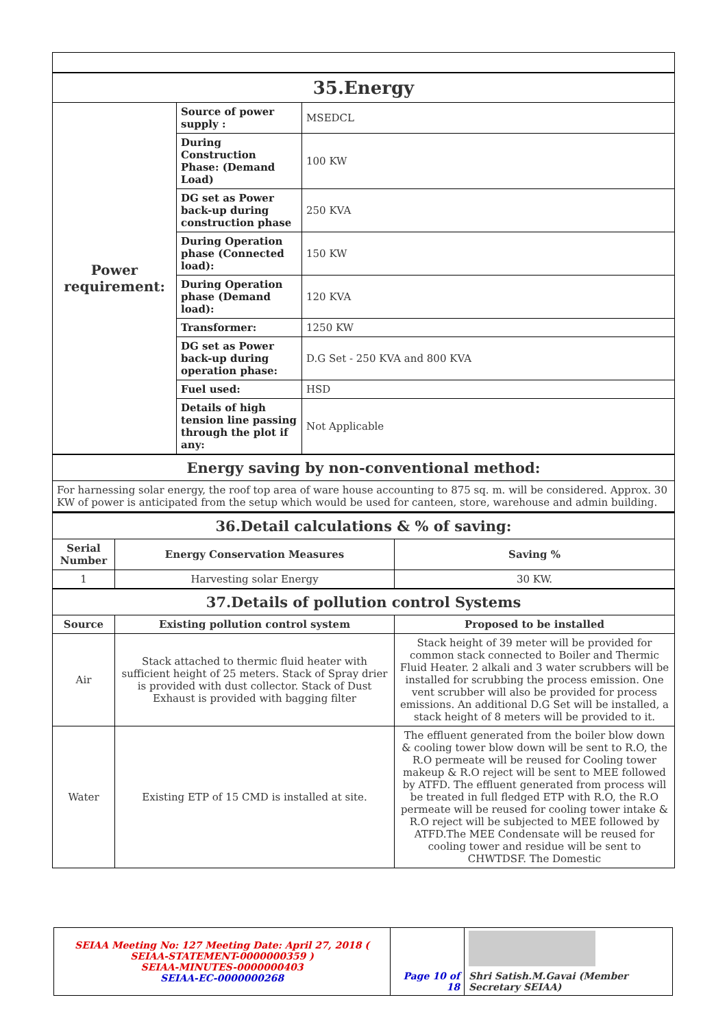| 35.Energy | | |
| Power requirement: | Source of power supply : | MSEDCL |
| | During Construction Phase: (Demand Load) | 100 KW |
| | DG set as Power back-up during construction phase | 250 KVA |
| | During Operation phase (Connected load): | 150 KW |
| | During Operation phase (Demand load): | 120 KVA |
| | Transformer: | 1250 KW |
| | DG set as Power back-up during operation phase: | D.G Set - 250 KVA and 800 KVA |
| | Fuel used: | HSD |
| | Details of high tension line passing through the plot if any: | Not Applicable |
| Energy saving by non-conventional method: | | |
| For harnessing solar energy, the roof top area of ware house accounting to 875 sq. m. will be considered. Approx. 30 KW of power is anticipated from the setup which would be used for canteen, store, warehouse and admin building. | | |
| 36.Detail calculations & % of saving: | | |
| Serial Number | Energy Conservation Measures | Saving % |
| 1 | Harvesting solar Energy | 30 KW. |
| 37.Details of pollution control Systems | | |
| Source | Existing pollution control system | Proposed to be installed |
| Air | Stack attached to thermic fluid heater with sufficient height of 25 meters. Stack of Spray drier is provided with dust collector. Stack of Dust Exhaust is provided with bagging filter | Stack height of 39 meter will be provided for common stack connected to Boiler and Thermic Fluid Heater. 2 alkali and 3 water scrubbers will be installed for scrubbing the process emission. One vent scrubber will also be provided for process emissions. An additional D.G Set will be installed, a stack height of 8 meters will be provided to it. |
| Water | Existing ETP of 15 CMD is installed at site. | The effluent generated from the boiler blow down & cooling tower blow down will be sent to R.O, the R.O permeate will be reused for Cooling tower makeup & R.O reject will be sent to MEE followed by ATFD. The effluent generated from process will be treated in full fledged ETP with R.O, the R.O permeate will be reused for cooling tower intake & R.O reject will be subjected to MEE followed by ATFD.The MEE Condensate will be reused for cooling tower and residue will be sent to CHWTDSF. The Domestic |
| SEIAA Meeting No: 127 Meeting Date: April 27, 2018 ( SEIAA-STATEMENT-0000000359 ) SEIAA-MINUTES-0000000403 SEIAA-EC-0000000268 | Page 10 of 18 | Shri Satish.M.Gavai (Member Secretary SEIAA) |